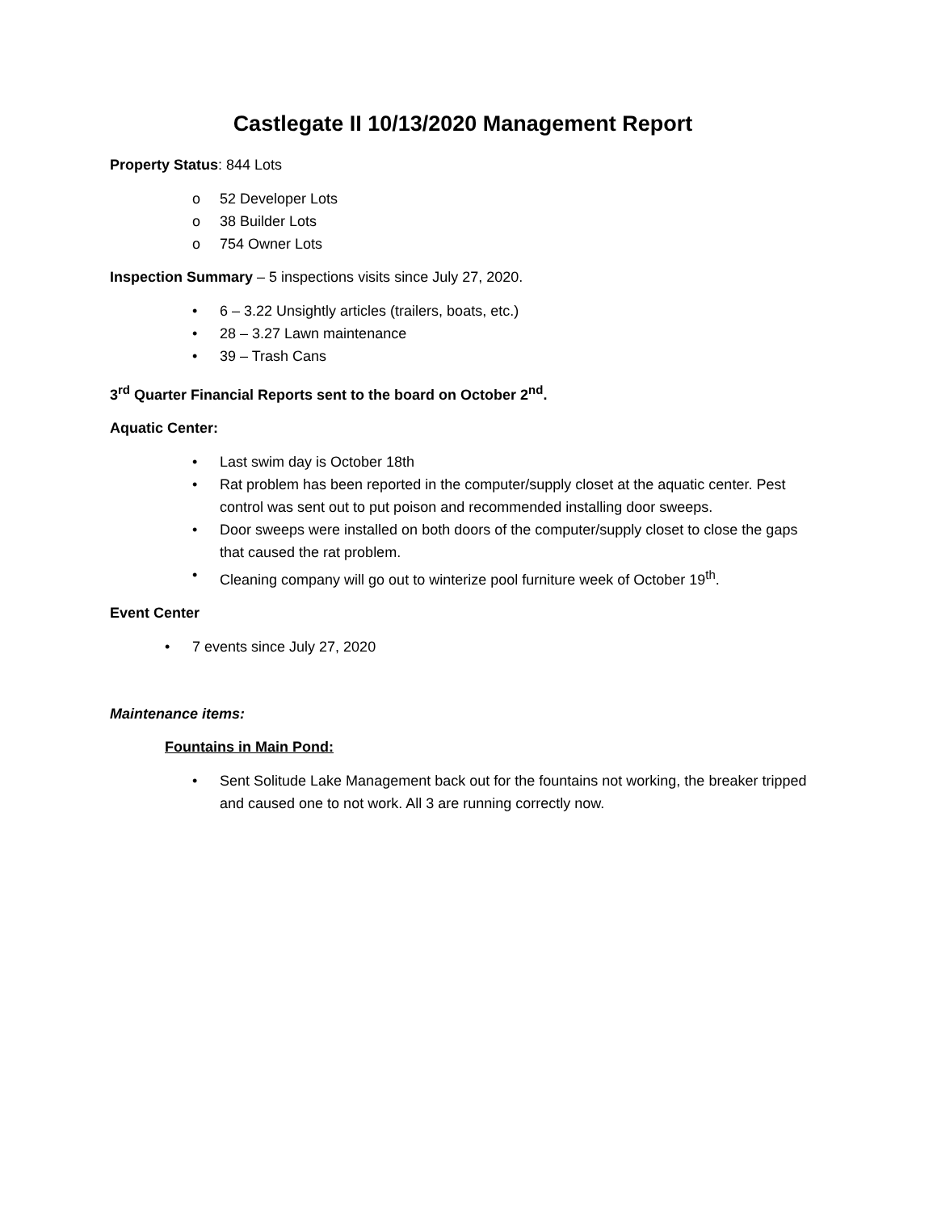Castlegate II 10/13/2020 Management Report
Property Status: 844 Lots
o 52 Developer Lots
o 38 Builder Lots
o 754 Owner Lots
Inspection Summary – 5 inspections visits since July 27, 2020.
• 6 – 3.22 Unsightly articles (trailers, boats, etc.)
• 28 – 3.27 Lawn maintenance
• 39 – Trash Cans
3<sup>rd</sup> Quarter Financial Reports sent to the board on October 2<sup>nd</sup>.
Aquatic Center:
• Last swim day is October 18th
• Rat problem has been reported in the computer/supply closet at the aquatic center. Pest control was sent out to put poison and recommended installing door sweeps.
• Door sweeps were installed on both doors of the computer/supply closet to close the gaps that caused the rat problem.
• Cleaning company will go out to winterize pool furniture week of October 19<sup>th</sup>.
Event Center
• 7 events since July 27, 2020
Maintenance items:
Fountains in Main Pond:
• Sent Solitude Lake Management back out for the fountains not working, the breaker tripped and caused one to not work. All 3 are running correctly now.